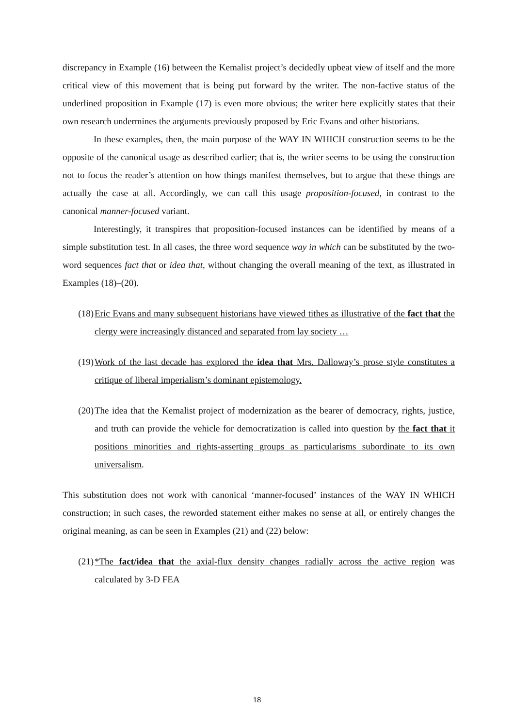discrepancy in Example (16) between the Kemalist project’s decidedly upbeat view of itself and the more critical view of this movement that is being put forward by the writer. The non-factive status of the underlined proposition in Example (17) is even more obvious; the writer here explicitly states that their own research undermines the arguments previously proposed by Eric Evans and other historians.
In these examples, then, the main purpose of the WAY IN WHICH construction seems to be the opposite of the canonical usage as described earlier; that is, the writer seems to be using the construction not to focus the reader’s attention on how things manifest themselves, but to argue that these things are actually the case at all. Accordingly, we can call this usage proposition-focused, in contrast to the canonical manner-focused variant.
Interestingly, it transpires that proposition-focused instances can be identified by means of a simple substitution test. In all cases, the three word sequence way in which can be substituted by the two-word sequences fact that or idea that, without changing the overall meaning of the text, as illustrated in Examples (18)–(20).
(18) Eric Evans and many subsequent historians have viewed tithes as illustrative of the fact that the clergy were increasingly distanced and separated from lay society …
(19) Work of the last decade has explored the idea that Mrs. Dalloway’s prose style constitutes a critique of liberal imperialism’s dominant epistemology.
(20) The idea that the Kemalist project of modernization as the bearer of democracy, rights, justice, and truth can provide the vehicle for democratization is called into question by the fact that it positions minorities and rights-asserting groups as particularisms subordinate to its own universalism.
This substitution does not work with canonical ‘manner-focused’ instances of the WAY IN WHICH construction; in such cases, the reworded statement either makes no sense at all, or entirely changes the original meaning, as can be seen in Examples (21) and (22) below:
(21) *The fact/idea that the axial-flux density changes radially across the active region was calculated by 3-D FEA
18